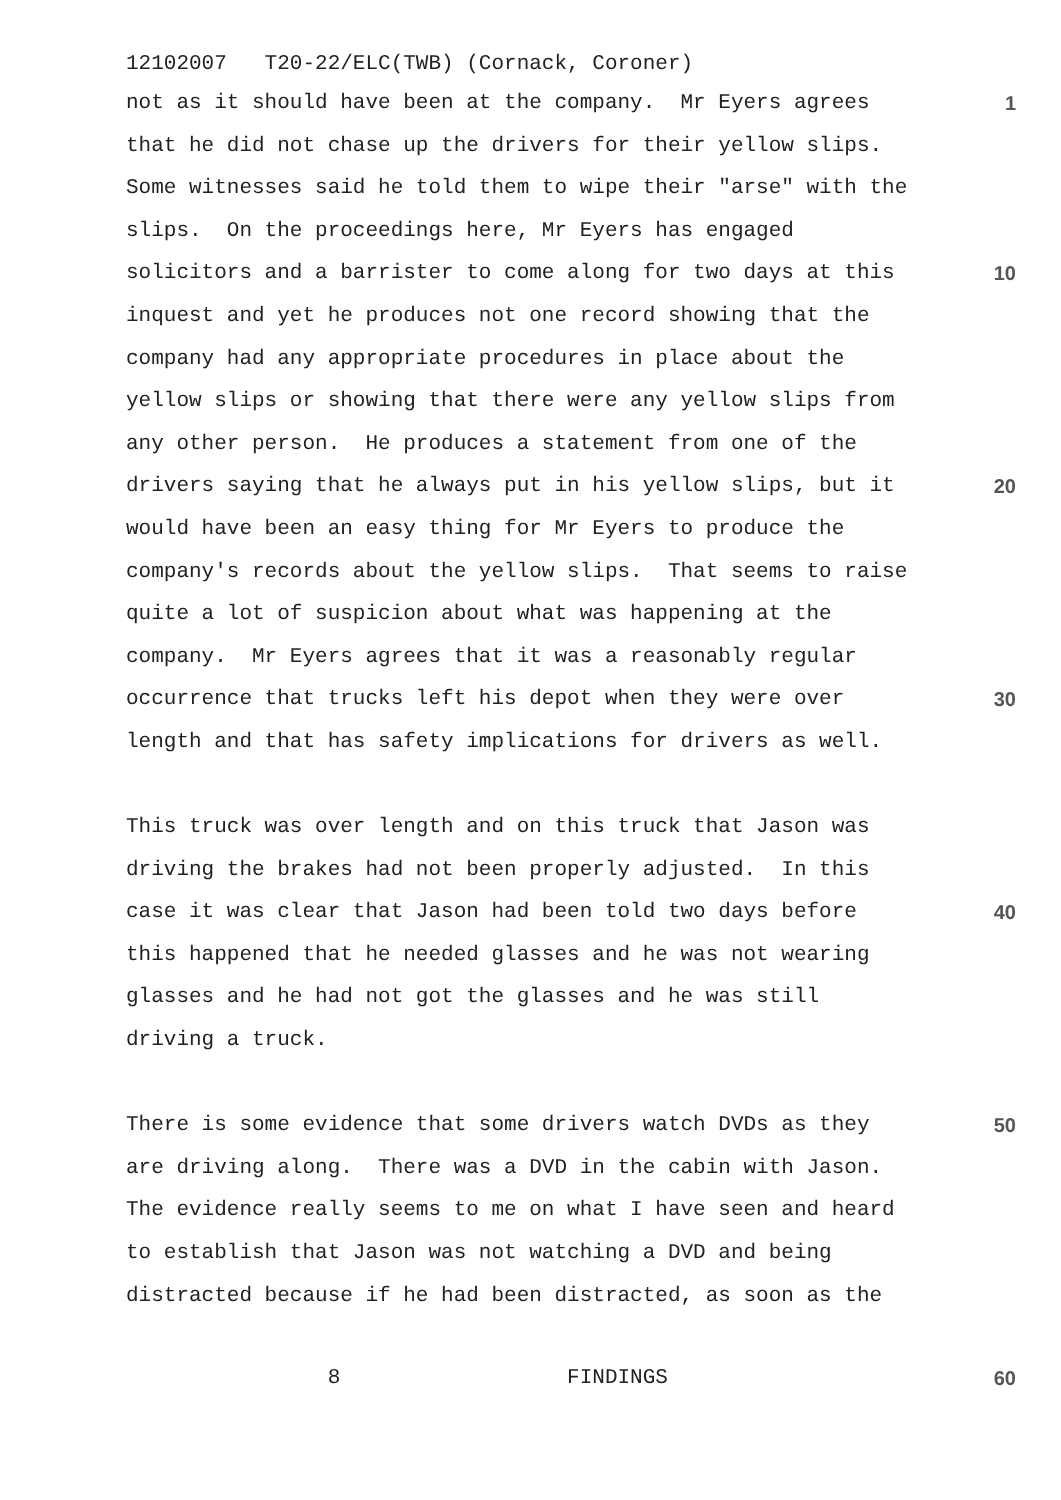12102007 T20-22/ELC(TWB) (Cornack, Coroner)
not as it should have been at the company. Mr Eyers agrees
1
that he did not chase up the drivers for their yellow slips.
Some witnesses said he told them to wipe their "arse" with the
slips. On the proceedings here, Mr Eyers has engaged
solicitors and a barrister to come along for two days at this
10
inquest and yet he produces not one record showing that the
company had any appropriate procedures in place about the
yellow slips or showing that there were any yellow slips from
any other person. He produces a statement from one of the
drivers saying that he always put in his yellow slips, but it
20
would have been an easy thing for Mr Eyers to produce the
company's records about the yellow slips. That seems to raise
quite a lot of suspicion about what was happening at the
company. Mr Eyers agrees that it was a reasonably regular
occurrence that trucks left his depot when they were over
30
length and that has safety implications for drivers as well.
This truck was over length and on this truck that Jason was
driving the brakes had not been properly adjusted. In this
case it was clear that Jason had been told two days before
40
this happened that he needed glasses and he was not wearing
glasses and he had not got the glasses and he was still
driving a truck.
There is some evidence that some drivers watch DVDs as they
50
are driving along. There was a DVD in the cabin with Jason.
The evidence really seems to me on what I have seen and heard
to establish that Jason was not watching a DVD and being
distracted because if he had been distracted, as soon as the
8 FINDINGS
60